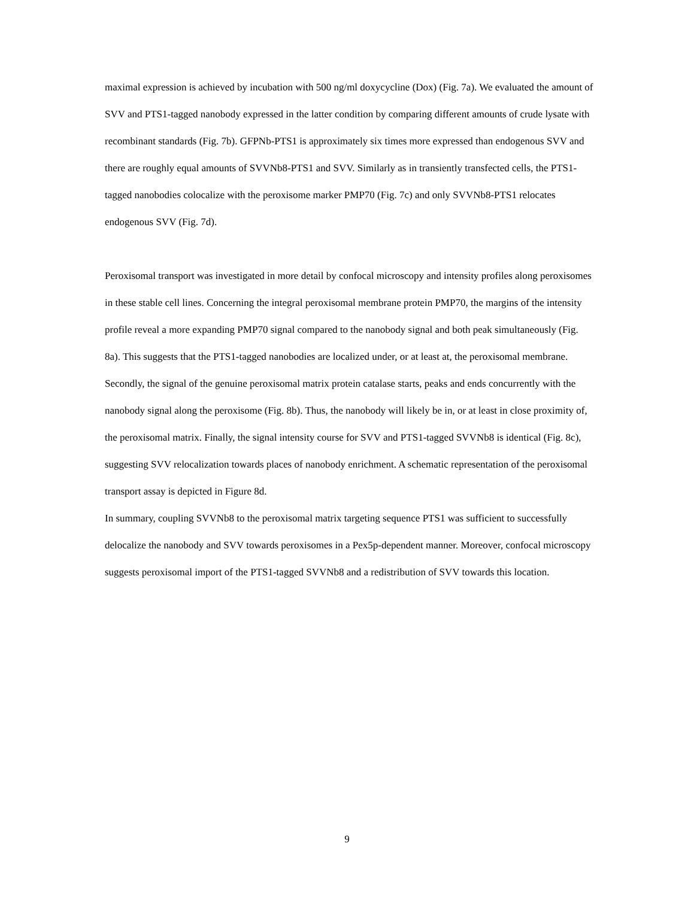maximal expression is achieved by incubation with 500 ng/ml doxycycline (Dox) (Fig. 7a). We evaluated the amount of SVV and PTS1-tagged nanobody expressed in the latter condition by comparing different amounts of crude lysate with recombinant standards (Fig. 7b). GFPNb-PTS1 is approximately six times more expressed than endogenous SVV and there are roughly equal amounts of SVVNb8-PTS1 and SVV. Similarly as in transiently transfected cells, the PTS1-tagged nanobodies colocalize with the peroxisome marker PMP70 (Fig. 7c) and only SVVNb8-PTS1 relocates endogenous SVV (Fig. 7d).
Peroxisomal transport was investigated in more detail by confocal microscopy and intensity profiles along peroxisomes in these stable cell lines. Concerning the integral peroxisomal membrane protein PMP70, the margins of the intensity profile reveal a more expanding PMP70 signal compared to the nanobody signal and both peak simultaneously (Fig. 8a). This suggests that the PTS1-tagged nanobodies are localized under, or at least at, the peroxisomal membrane. Secondly, the signal of the genuine peroxisomal matrix protein catalase starts, peaks and ends concurrently with the nanobody signal along the peroxisome (Fig. 8b). Thus, the nanobody will likely be in, or at least in close proximity of, the peroxisomal matrix. Finally, the signal intensity course for SVV and PTS1-tagged SVVNb8 is identical (Fig. 8c), suggesting SVV relocalization towards places of nanobody enrichment. A schematic representation of the peroxisomal transport assay is depicted in Figure 8d.
In summary, coupling SVVNb8 to the peroxisomal matrix targeting sequence PTS1 was sufficient to successfully delocalize the nanobody and SVV towards peroxisomes in a Pex5p-dependent manner. Moreover, confocal microscopy suggests peroxisomal import of the PTS1-tagged SVVNb8 and a redistribution of SVV towards this location.
9